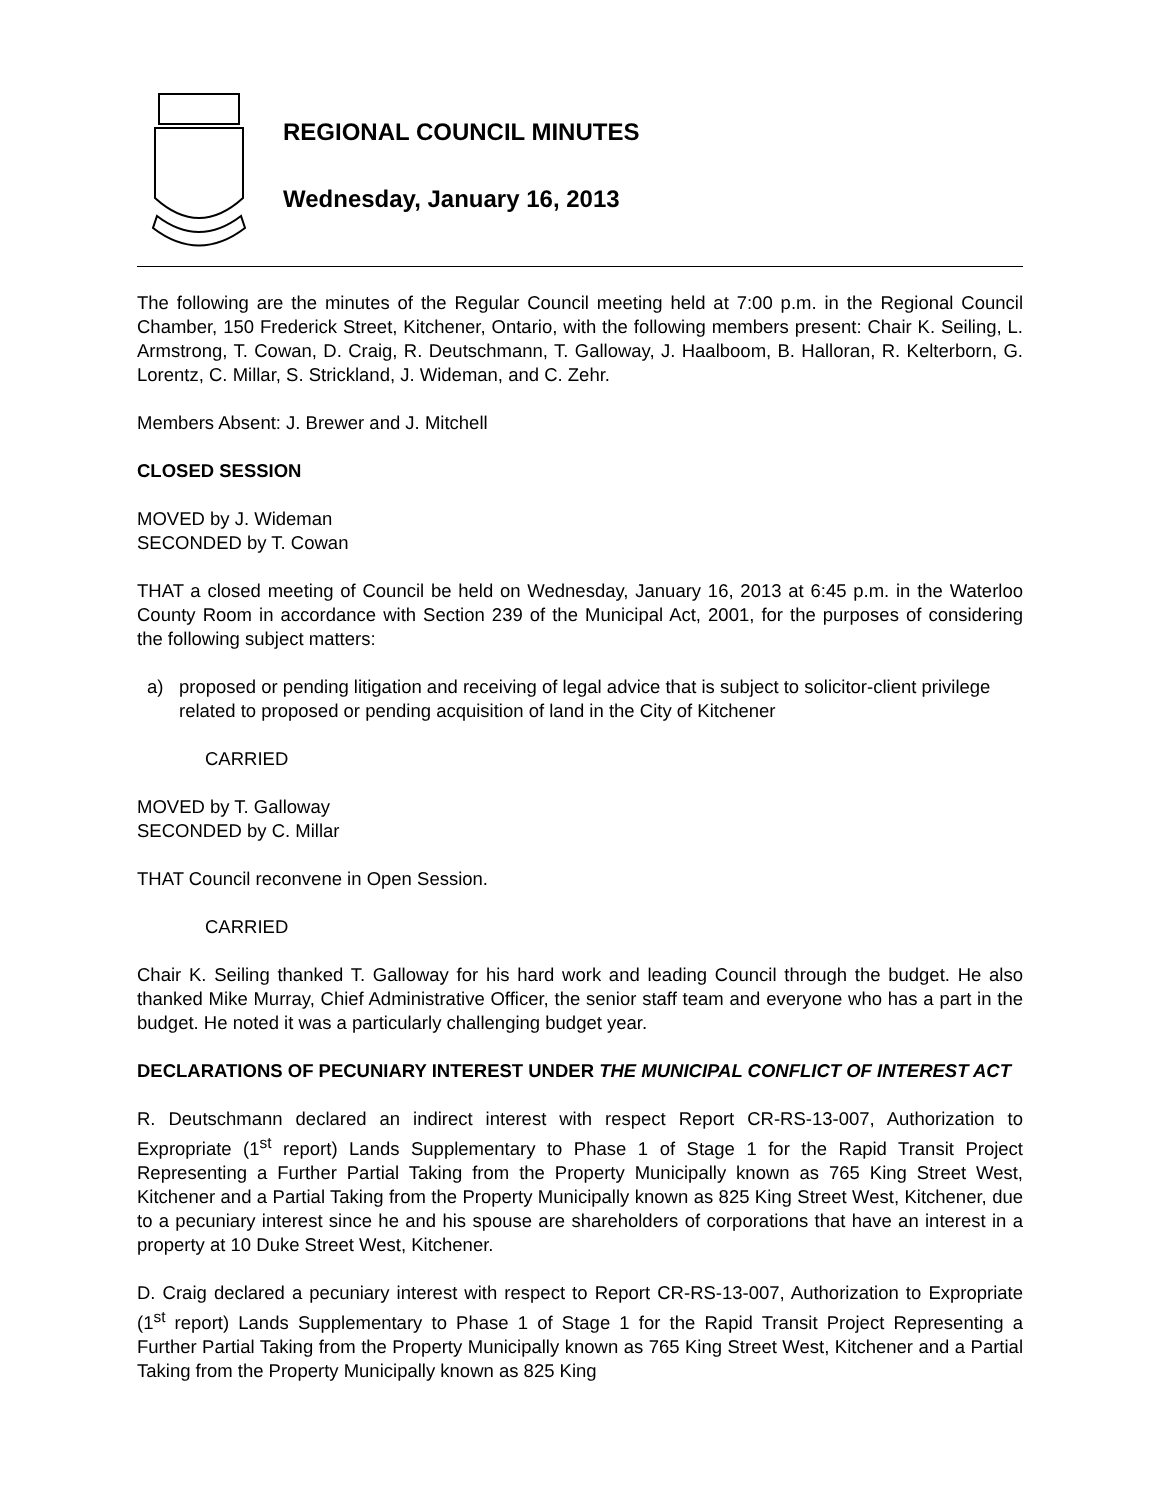REGIONAL COUNCIL MINUTES
Wednesday, January 16, 2013
The following are the minutes of the Regular Council meeting held at 7:00 p.m. in the Regional Council Chamber, 150 Frederick Street, Kitchener, Ontario, with the following members present: Chair K. Seiling, L. Armstrong, T. Cowan, D. Craig, R. Deutschmann, T. Galloway, J. Haalboom, B. Halloran, R. Kelterborn, G. Lorentz, C. Millar, S. Strickland, J. Wideman, and C. Zehr.
Members Absent: J. Brewer and J. Mitchell
CLOSED SESSION
MOVED by J. Wideman
SECONDED by T. Cowan
THAT a closed meeting of Council be held on Wednesday, January 16, 2013 at 6:45 p.m. in the Waterloo County Room in accordance with Section 239 of the Municipal Act, 2001, for the purposes of considering the following subject matters:
a) proposed or pending litigation and receiving of legal advice that is subject to solicitor-client privilege related to proposed or pending acquisition of land in the City of Kitchener
CARRIED
MOVED by T. Galloway
SECONDED by C. Millar
THAT Council reconvene in Open Session.
CARRIED
Chair K. Seiling thanked T. Galloway for his hard work and leading Council through the budget. He also thanked Mike Murray, Chief Administrative Officer, the senior staff team and everyone who has a part in the budget. He noted it was a particularly challenging budget year.
DECLARATIONS OF PECUNIARY INTEREST UNDER THE MUNICIPAL CONFLICT OF INTEREST ACT
R. Deutschmann declared an indirect interest with respect Report CR-RS-13-007, Authorization to Expropriate (1<sup>st</sup> report) Lands Supplementary to Phase 1 of Stage 1 for the Rapid Transit Project Representing a Further Partial Taking from the Property Municipally known as 765 King Street West, Kitchener and a Partial Taking from the Property Municipally known as 825 King Street West, Kitchener, due to a pecuniary interest since he and his spouse are shareholders of corporations that have an interest in a property at 10 Duke Street West, Kitchener.
D. Craig declared a pecuniary interest with respect to Report CR-RS-13-007, Authorization to Expropriate (1<sup>st</sup> report) Lands Supplementary to Phase 1 of Stage 1 for the Rapid Transit Project Representing a Further Partial Taking from the Property Municipally known as 765 King Street West, Kitchener and a Partial Taking from the Property Municipally known as 825 King